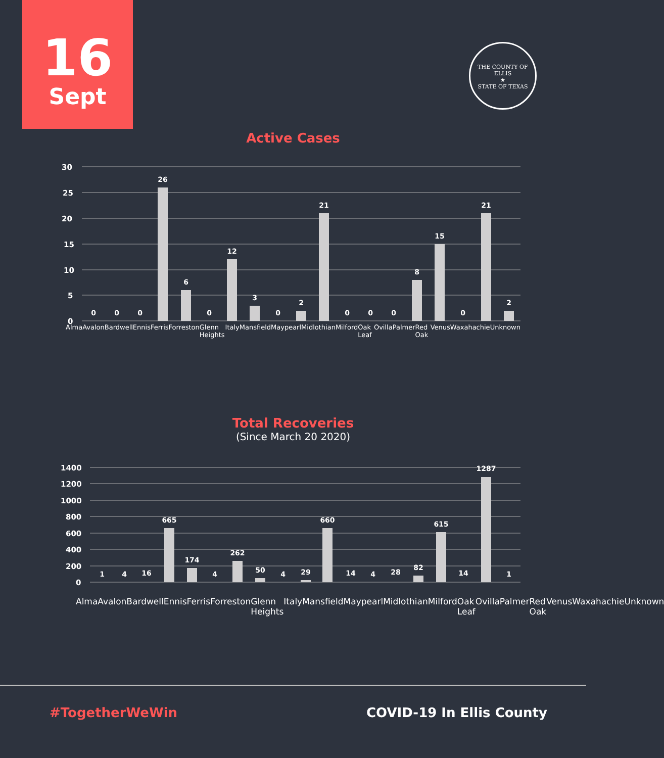16
Sept
THE COUNTY OF ELLIS
★
STATE OF TEXAS
Active Cases
30
25
20
15
10
5
0
0
0
0
26
6
0
12
3
0
2
21
0
0
0
8
15
0
21
2
Alma Avalon Bardwell Ennis Ferris Forreston Glenn Heights Italy Mansfield Maypearl Midlothian Milford Oak Leaf Ovilla Palmer Red Oak Venus Waxahachie Unknown
Total Recoveries
(Since March 20 2020)
1400
1200
1000
800
600
400
200
0
1
4
16
665
174
4
262
50
4
29
660
14
4
28
82
615
14
1287
1
Alma Avalon Bardwell Ennis Ferris Forreston Glenn Heights Italy Mansfield Maypearl Midlothian Milford Oak Leaf Ovilla Palmer Red Oak Venus Waxahachie Unknown
#TogetherWeWin COVID-19 In Ellis County